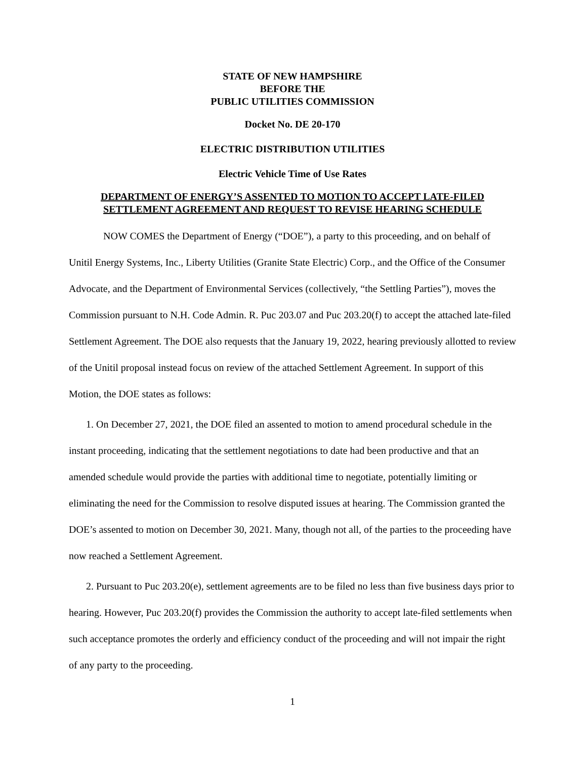STATE OF NEW HAMPSHIRE
BEFORE THE
PUBLIC UTILITIES COMMISSION
Docket No. DE 20-170
ELECTRIC DISTRIBUTION UTILITIES
Electric Vehicle Time of Use Rates
DEPARTMENT OF ENERGY’S ASSENTED TO MOTION TO ACCEPT LATE-FILED SETTLEMENT AGREEMENT AND REQUEST TO REVISE HEARING SCHEDULE
NOW COMES the Department of Energy (“DOE”), a party to this proceeding, and on behalf of Unitil Energy Systems, Inc., Liberty Utilities (Granite State Electric) Corp., and the Office of the Consumer Advocate, and the Department of Environmental Services (collectively, “the Settling Parties”), moves the Commission pursuant to N.H. Code Admin. R. Puc 203.07 and Puc 203.20(f) to accept the attached late-filed Settlement Agreement. The DOE also requests that the January 19, 2022, hearing previously allotted to review of the Unitil proposal instead focus on review of the attached Settlement Agreement. In support of this Motion, the DOE states as follows:
1. On December 27, 2021, the DOE filed an assented to motion to amend procedural schedule in the instant proceeding, indicating that the settlement negotiations to date had been productive and that an amended schedule would provide the parties with additional time to negotiate, potentially limiting or eliminating the need for the Commission to resolve disputed issues at hearing. The Commission granted the DOE’s assented to motion on December 30, 2021. Many, though not all, of the parties to the proceeding have now reached a Settlement Agreement.
2. Pursuant to Puc 203.20(e), settlement agreements are to be filed no less than five business days prior to hearing. However, Puc 203.20(f) provides the Commission the authority to accept late-filed settlements when such acceptance promotes the orderly and efficiency conduct of the proceeding and will not impair the right of any party to the proceeding.
1